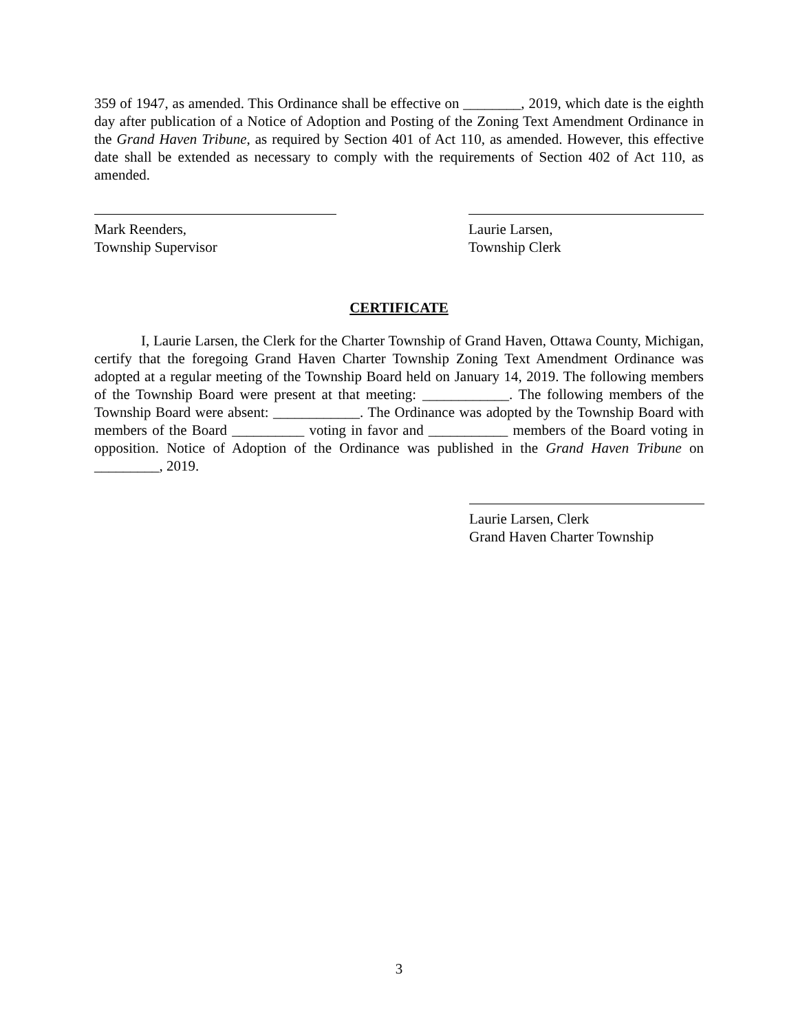359 of 1947, as amended. This Ordinance shall be effective on ________, 2019, which date is the eighth day after publication of a Notice of Adoption and Posting of the Zoning Text Amendment Ordinance in the Grand Haven Tribune, as required by Section 401 of Act 110, as amended. However, this effective date shall be extended as necessary to comply with the requirements of Section 402 of Act 110, as amended.
Mark Reenders,
Township Supervisor
Laurie Larsen,
Township Clerk
CERTIFICATE
I, Laurie Larsen, the Clerk for the Charter Township of Grand Haven, Ottawa County, Michigan, certify that the foregoing Grand Haven Charter Township Zoning Text Amendment Ordinance was adopted at a regular meeting of the Township Board held on January 14, 2019. The following members of the Township Board were present at that meeting: ____________. The following members of the Township Board were absent: ____________. The Ordinance was adopted by the Township Board with members of the Board __________ voting in favor and ___________ members of the Board voting in opposition. Notice of Adoption of the Ordinance was published in the Grand Haven Tribune on _________, 2019.
Laurie Larsen, Clerk
Grand Haven Charter Township
3